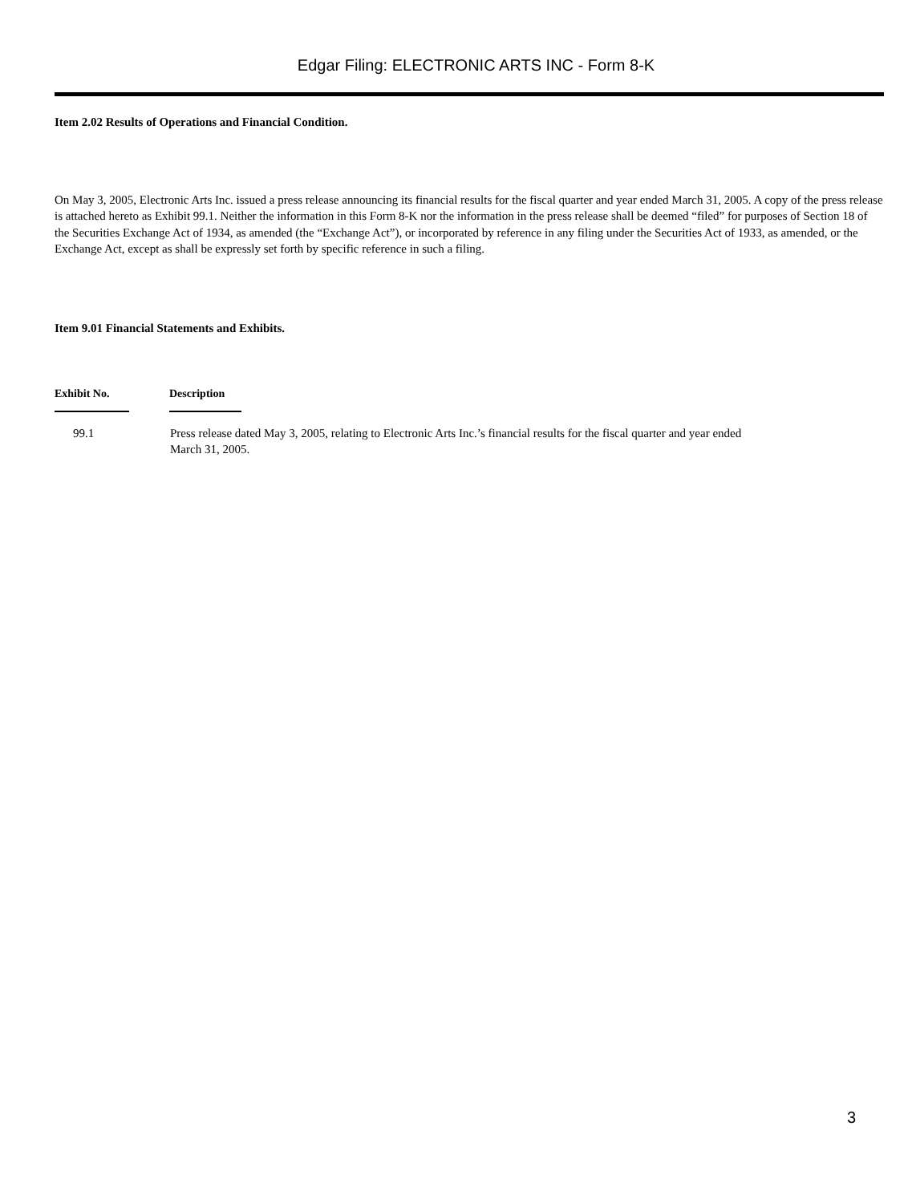Edgar Filing: ELECTRONIC ARTS INC - Form 8-K
Item 2.02 Results of Operations and Financial Condition.
On May 3, 2005, Electronic Arts Inc. issued a press release announcing its financial results for the fiscal quarter and year ended March 31, 2005. A copy of the press release is attached hereto as Exhibit 99.1. Neither the information in this Form 8-K nor the information in the press release shall be deemed “filed” for purposes of Section 18 of the Securities Exchange Act of 1934, as amended (the “Exchange Act”), or incorporated by reference in any filing under the Securities Act of 1933, as amended, or the Exchange Act, except as shall be expressly set forth by specific reference in such a filing.
Item 9.01 Financial Statements and Exhibits.
| Exhibit No. | Description |
| --- | --- |
| 99.1 | Press release dated May 3, 2005, relating to Electronic Arts Inc.’s financial results for the fiscal quarter and year ended March 31, 2005. |
3